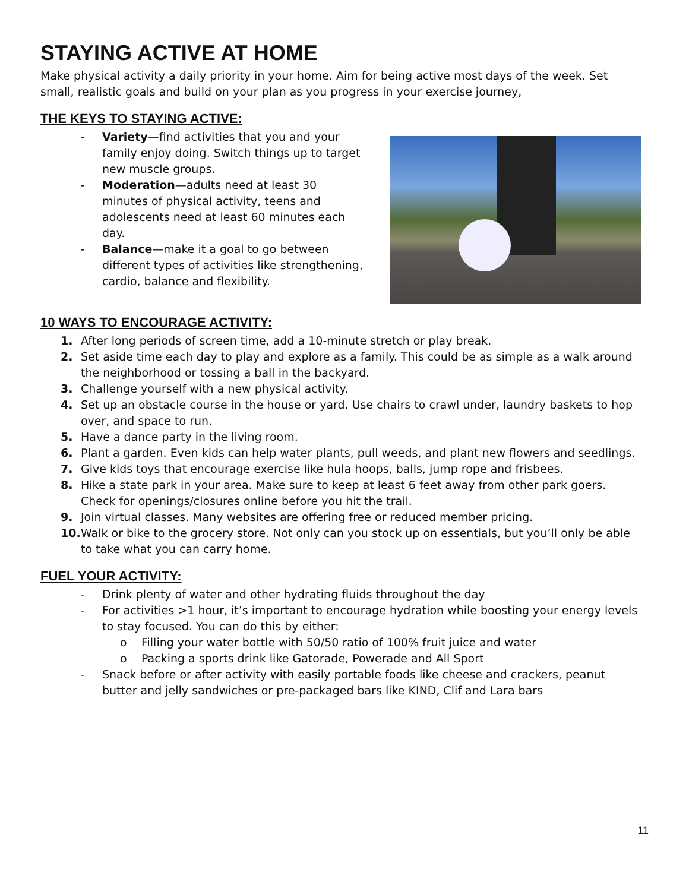STAYING ACTIVE AT HOME
Make physical activity a daily priority in your home. Aim for being active most days of the week. Set small, realistic goals and build on your plan as you progress in your exercise journey,
THE KEYS TO STAYING ACTIVE:
- Variety—find activities that you and your family enjoy doing. Switch things up to target new muscle groups.
- Moderation—adults need at least 30 minutes of physical activity, teens and adolescents need at least 60 minutes each day.
- Balance—make it a goal to go between different types of activities like strengthening, cardio, balance and flexibility.
10 WAYS TO ENCOURAGE ACTIVITY:
1. After long periods of screen time, add a 10-minute stretch or play break.
2. Set aside time each day to play and explore as a family. This could be as simple as a walk around the neighborhood or tossing a ball in the backyard.
3. Challenge yourself with a new physical activity.
4. Set up an obstacle course in the house or yard. Use chairs to crawl under, laundry baskets to hop over, and space to run.
5. Have a dance party in the living room.
6. Plant a garden. Even kids can help water plants, pull weeds, and plant new flowers and seedlings.
7. Give kids toys that encourage exercise like hula hoops, balls, jump rope and frisbees.
8. Hike a state park in your area. Make sure to keep at least 6 feet away from other park goers. Check for openings/closures online before you hit the trail.
9. Join virtual classes. Many websites are offering free or reduced member pricing.
10. Walk or bike to the grocery store. Not only can you stock up on essentials, but you’ll only be able to take what you can carry home.
FUEL YOUR ACTIVITY:
- Drink plenty of water and other hydrating fluids throughout the day
- For activities >1 hour, it’s important to encourage hydration while boosting your energy levels to stay focused. You can do this by either:
o Filling your water bottle with 50/50 ratio of 100% fruit juice and water
o Packing a sports drink like Gatorade, Powerade and All Sport
- Snack before or after activity with easily portable foods like cheese and crackers, peanut butter and jelly sandwiches or pre-packaged bars like KIND, Clif and Lara bars
11